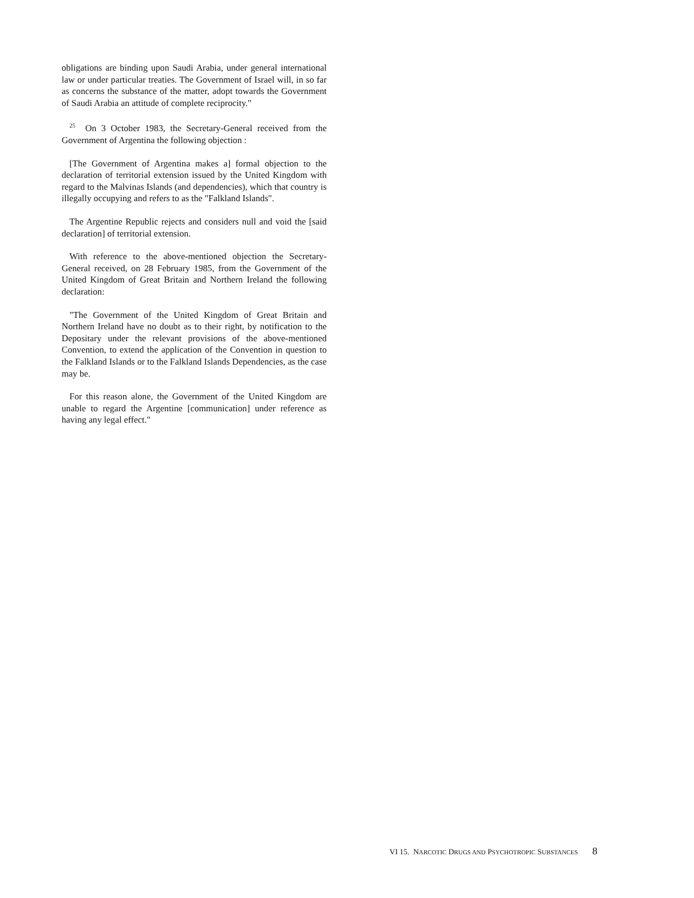obligations are binding upon Saudi Arabia, under general international law or under particular treaties. The Government of Israel will, in so far as concerns the substance of the matter, adopt towards the Government of Saudi Arabia an attitude of complete reciprocity."
<sup>25</sup> On 3 October 1983, the Secretary-General received from the Government of Argentina the following objection :
[The Government of Argentina makes a] formal objection to the declaration of territorial extension issued by the United Kingdom with regard to the Malvinas Islands (and dependencies), which that country is illegally occupying and refers to as the "Falkland Islands".
The Argentine Republic rejects and considers null and void the [said declaration] of territorial extension.
With reference to the above-mentioned objection the Secretary-General received, on 28 February 1985, from the Government of the United Kingdom of Great Britain and Northern Ireland the following declaration:
"The Government of the United Kingdom of Great Britain and Northern Ireland have no doubt as to their right, by notification to the Depositary under the relevant provisions of the above-mentioned Convention, to extend the application of the Convention in question to the Falkland Islands or to the Falkland Islands Dependencies, as the case may be.
For this reason alone, the Government of the United Kingdom are unable to regard the Argentine [communication] under reference as having any legal effect."
VI 15. NARCOTIC DRUGS AND PSYCHOTROPIC SUBSTANCES 8